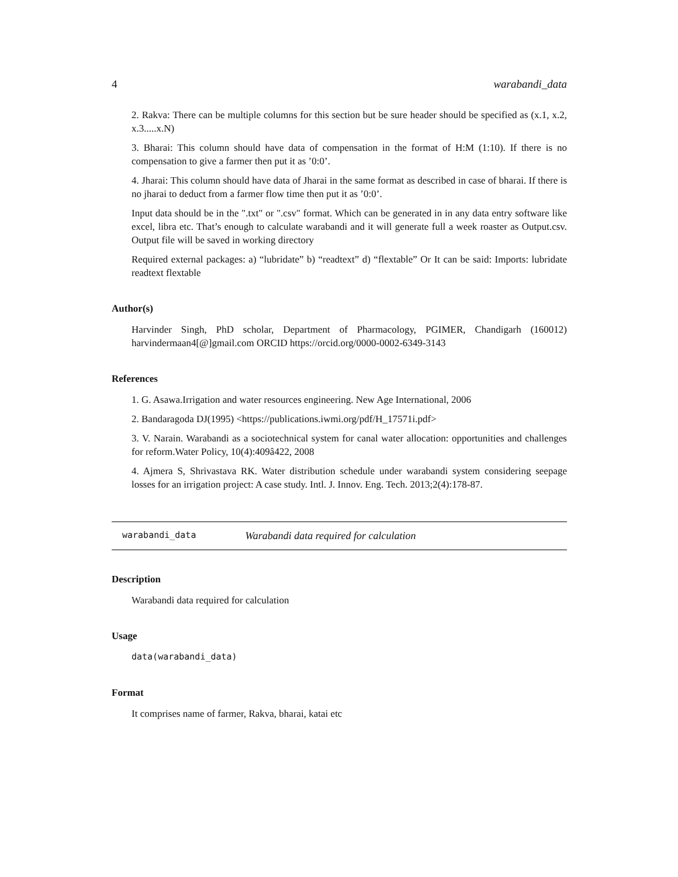4 warabandi_data
2. Rakva: There can be multiple columns for this section but be sure header should be specified as (x.1, x.2, x.3.....x.N)
3. Bharai: This column should have data of compensation in the format of H:M (1:10). If there is no compensation to give a farmer then put it as ’0:0’.
4. Jharai: This column should have data of Jharai in the same format as described in case of bharai. If there is no jharai to deduct from a farmer flow time then put it as ’0:0’.
Input data should be in the ".txt" or ".csv" format. Which can be generated in in any data entry software like excel, libra etc. That’s enough to calculate warabandi and it will generate full a week roaster as Output.csv. Output file will be saved in working directory
Required external packages: a) “lubridate” b) “readtext” d) “flextable” Or It can be said: Imports: lubridate readtext flextable
Author(s)
Harvinder Singh, PhD scholar, Department of Pharmacology, PGIMER, Chandigarh (160012) harvindermaan4[@]gmail.com ORCID https://orcid.org/0000-0002-6349-3143
References
1. G. Asawa.Irrigation and water resources engineering. New Age International, 2006
2. Bandaragoda DJ(1995) <https://publications.iwmi.org/pdf/H_17571i.pdf>
3. V. Narain. Warabandi as a sociotechnical system for canal water allocation: opportunities and challenges for reform.Water Policy, 10(4):409â422, 2008
4. Ajmera S, Shrivastava RK. Water distribution schedule under warabandi system considering seepage losses for an irrigation project: A case study. Intl. J. Innov. Eng. Tech. 2013;2(4):178-87.
warabandi_data Warabandi data required for calculation
Description
Warabandi data required for calculation
Usage
data(warabandi_data)
Format
It comprises name of farmer, Rakva, bharai, katai etc